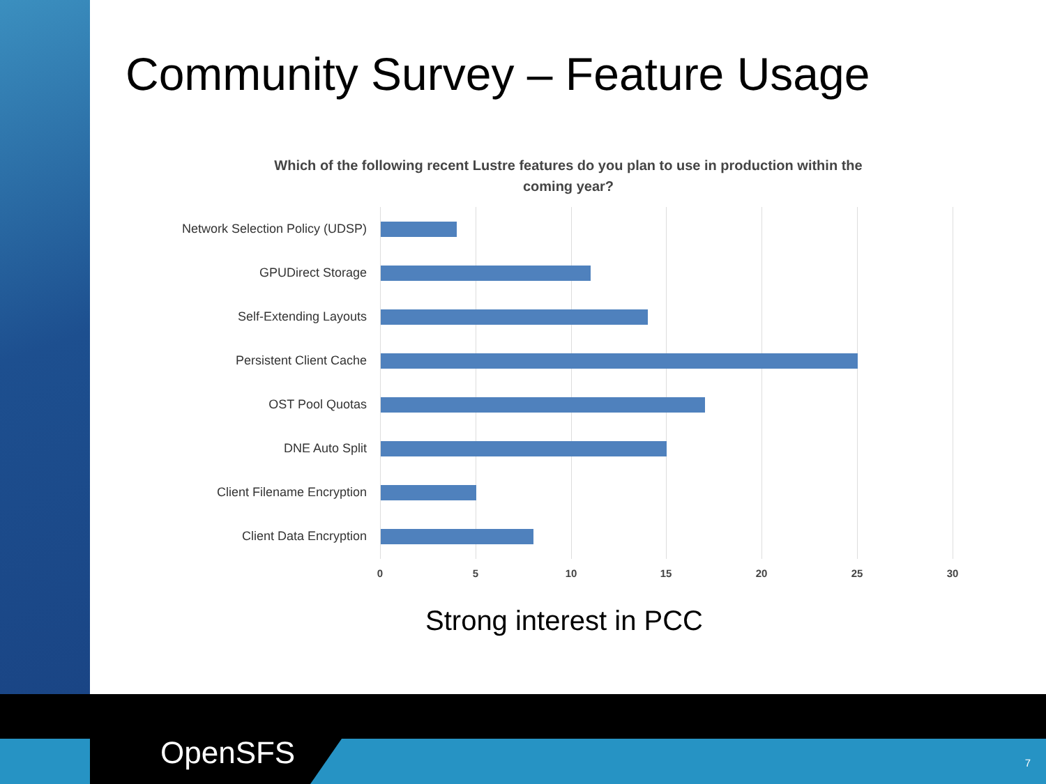Community Survey – Feature Usage
Which of the following recent Lustre features do you plan to use in production within the coming year?
Network Selection Policy (UDSP)
GPUDirect Storage
Self-Extending Layouts
Persistent Client Cache
OST Pool Quotas
DNE Auto Split
Client Filename Encryption
Client Data Encryption
0 5 10 15 20 25 30
Strong interest in PCC
OpenSFS 7